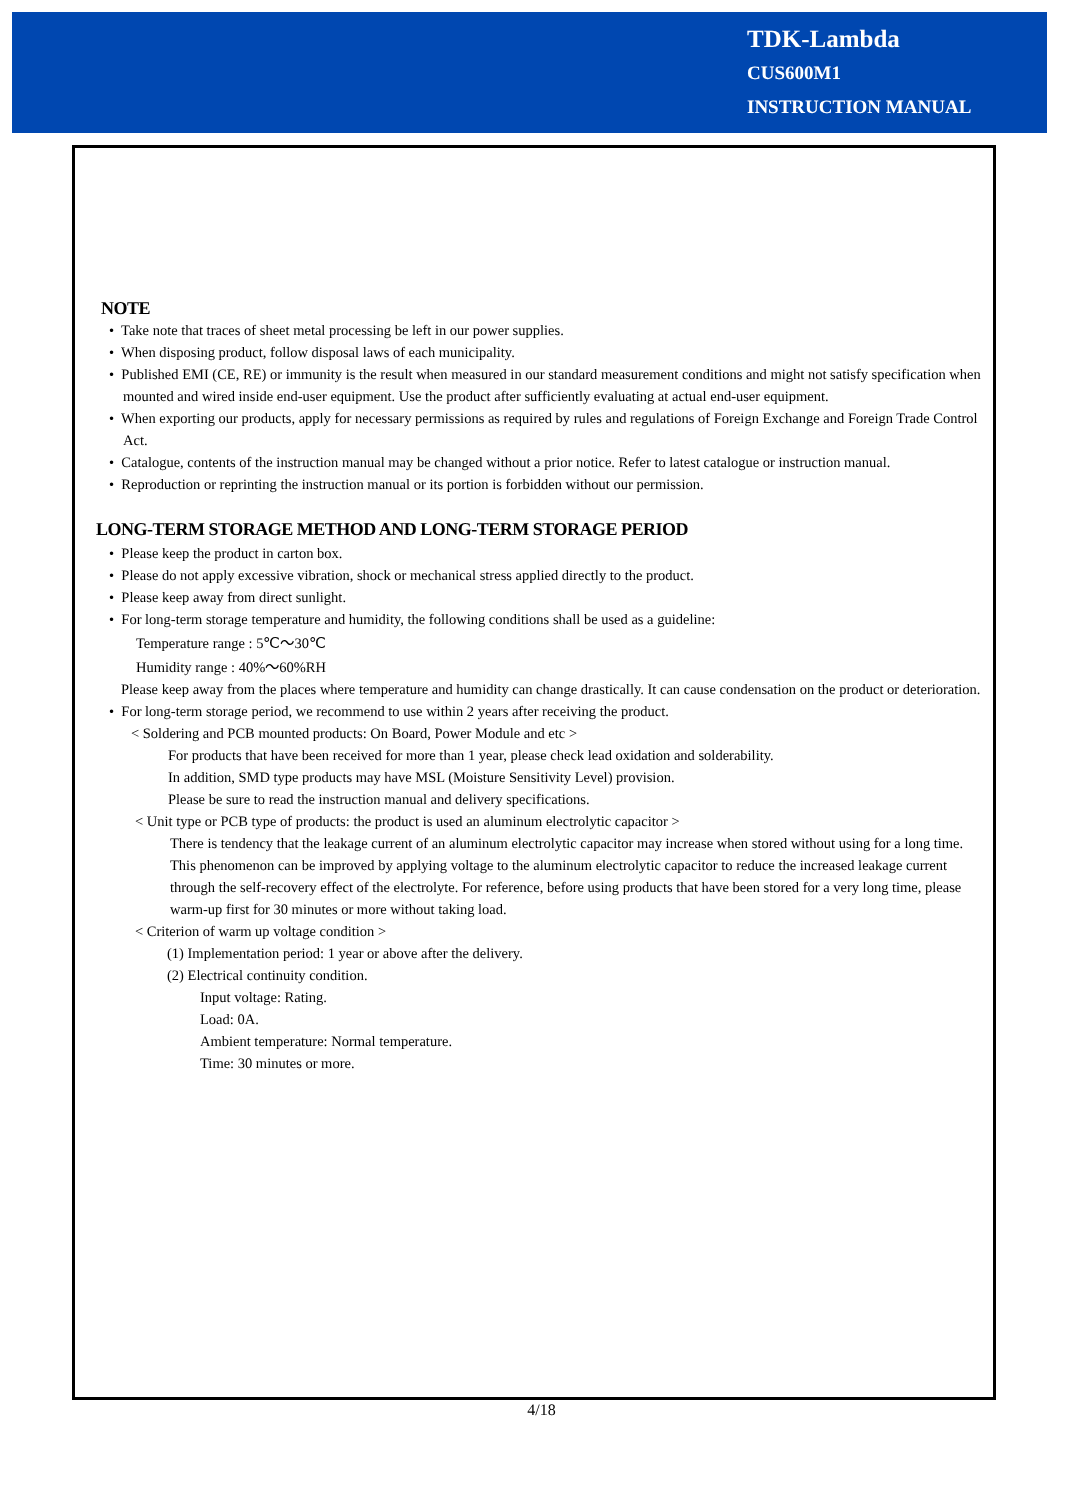TDK-Lambda
CUS600M1
INSTRUCTION MANUAL
NOTE
• Take note that traces of sheet metal processing be left in our power supplies.
• When disposing product, follow disposal laws of each municipality.
• Published EMI (CE, RE) or immunity is the result when measured in our standard measurement conditions and might not satisfy specification when mounted and wired inside end-user equipment. Use the product after sufficiently evaluating at actual end-user equipment.
• When exporting our products, apply for necessary permissions as required by rules and regulations of Foreign Exchange and Foreign Trade Control Act.
• Catalogue, contents of the instruction manual may be changed without a prior notice. Refer to latest catalogue or instruction manual.
• Reproduction or reprinting the instruction manual or its portion is forbidden without our permission.
LONG-TERM STORAGE METHOD AND LONG-TERM STORAGE PERIOD
• Please keep the product in carton box.
• Please do not apply excessive vibration, shock or mechanical stress applied directly to the product.
• Please keep away from direct sunlight.
• For long-term storage temperature and humidity, the following conditions shall be used as a guideline:
Temperature range : 5℃～30℃
Humidity range : 40%～60%RH
Please keep away from the places where temperature and humidity can change drastically. It can cause condensation on the product or deterioration.
• For long-term storage period, we recommend to use within 2 years after receiving the product.
< Soldering and PCB mounted products: On Board, Power Module and etc >
For products that have been received for more than 1 year, please check lead oxidation and solderability.
In addition, SMD type products may have MSL (Moisture Sensitivity Level) provision.
Please be sure to read the instruction manual and delivery specifications.
< Unit type or PCB type of products: the product is used an aluminum electrolytic capacitor >
There is tendency that the leakage current of an aluminum electrolytic capacitor may increase when stored without using for a long time. This phenomenon can be improved by applying voltage to the aluminum electrolytic capacitor to reduce the increased leakage current through the self-recovery effect of the electrolyte. For reference, before using products that have been stored for a very long time, please warm-up first for 30 minutes or more without taking load.
< Criterion of warm up voltage condition >
(1) Implementation period: 1 year or above after the delivery.
(2) Electrical continuity condition.
Input voltage: Rating.
Load: 0A.
Ambient temperature: Normal temperature.
Time: 30 minutes or more.
4/18